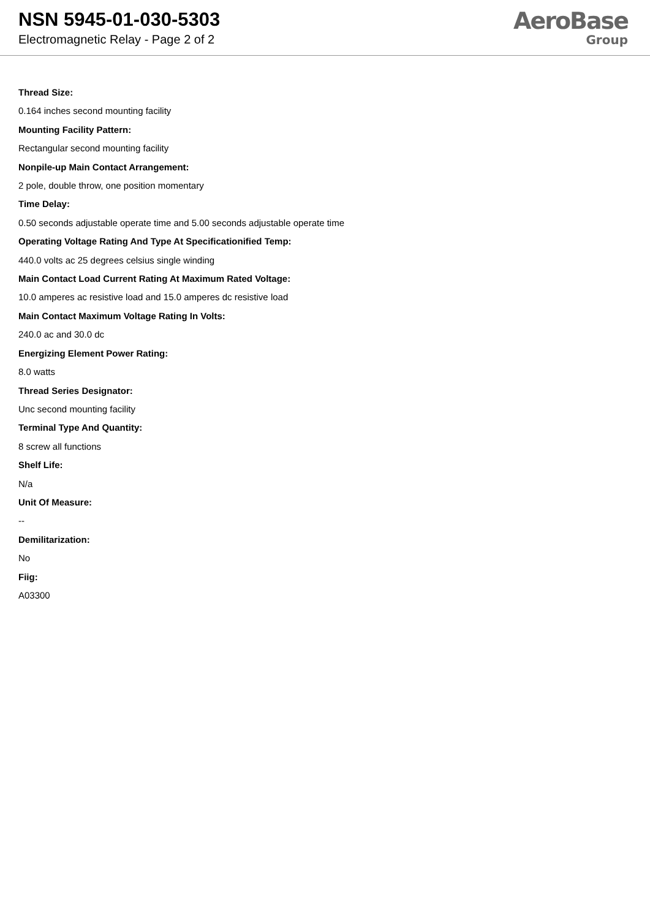NSN 5945-01-030-5303
Electromagnetic Relay - Page 2 of 2
AeroBase
Group
Thread Size:
0.164 inches second mounting facility
Mounting Facility Pattern:
Rectangular second mounting facility
Nonpile-up Main Contact Arrangement:
2 pole, double throw, one position momentary
Time Delay:
0.50 seconds adjustable operate time and 5.00 seconds adjustable operate time
Operating Voltage Rating And Type At Specificationified Temp:
440.0 volts ac 25 degrees celsius single winding
Main Contact Load Current Rating At Maximum Rated Voltage:
10.0 amperes ac resistive load and 15.0 amperes dc resistive load
Main Contact Maximum Voltage Rating In Volts:
240.0 ac and 30.0 dc
Energizing Element Power Rating:
8.0 watts
Thread Series Designator:
Unc second mounting facility
Terminal Type And Quantity:
8 screw all functions
Shelf Life:
N/a
Unit Of Measure:
--
Demilitarization:
No
Fiig:
A03300